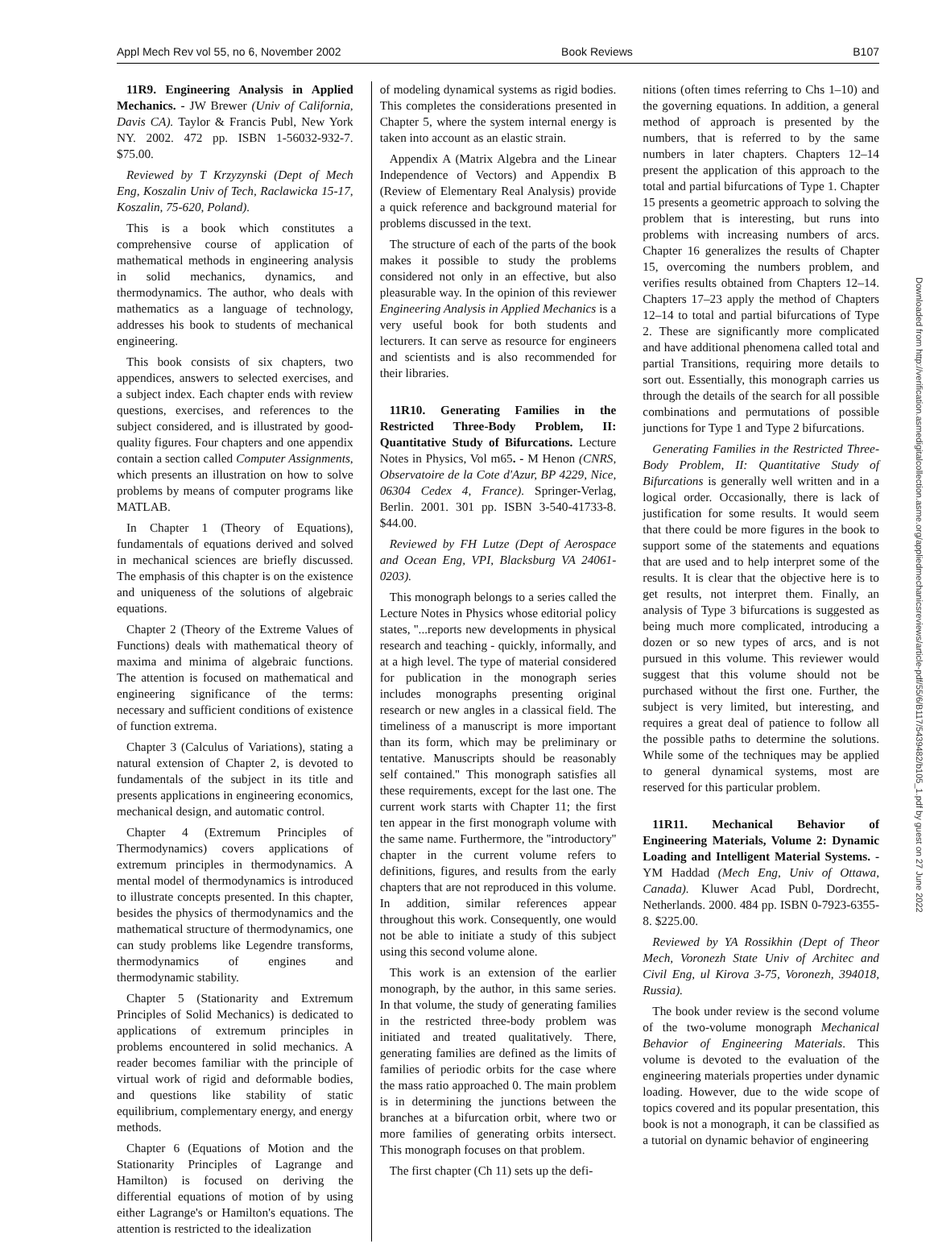Appl Mech Rev vol 55, no 6, November 2002 Book Reviews B107
11R9. Engineering Analysis in Applied Mechanics. - JW Brewer (Univ of California, Davis CA). Taylor & Francis Publ, New York NY. 2002. 472 pp. ISBN 1-56032-932-7. $75.00.
Reviewed by T Krzyzynski (Dept of Mech Eng, Koszalin Univ of Tech, Raclawicka 15-17, Koszalin, 75-620, Poland).
This is a book which constitutes a comprehensive course of application of mathematical methods in engineering analysis in solid mechanics, dynamics, and thermodynamics. The author, who deals with mathematics as a language of technology, addresses his book to students of mechanical engineering.
This book consists of six chapters, two appendices, answers to selected exercises, and a subject index. Each chapter ends with review questions, exercises, and references to the subject considered, and is illustrated by good-quality figures. Four chapters and one appendix contain a section called Computer Assignments, which presents an illustration on how to solve problems by means of computer programs like MATLAB.
In Chapter 1 (Theory of Equations), fundamentals of equations derived and solved in mechanical sciences are briefly discussed. The emphasis of this chapter is on the existence and uniqueness of the solutions of algebraic equations.
Chapter 2 (Theory of the Extreme Values of Functions) deals with mathematical theory of maxima and minima of algebraic functions. The attention is focused on mathematical and engineering significance of the terms: necessary and sufficient conditions of existence of function extrema.
Chapter 3 (Calculus of Variations), stating a natural extension of Chapter 2, is devoted to fundamentals of the subject in its title and presents applications in engineering economics, mechanical design, and automatic control.
Chapter 4 (Extremum Principles of Thermodynamics) covers applications of extremum principles in thermodynamics. A mental model of thermodynamics is introduced to illustrate concepts presented. In this chapter, besides the physics of thermodynamics and the mathematical structure of thermodynamics, one can study problems like Legendre transforms, thermodynamics of engines and thermodynamic stability.
Chapter 5 (Stationarity and Extremum Principles of Solid Mechanics) is dedicated to applications of extremum principles in problems encountered in solid mechanics. A reader becomes familiar with the principle of virtual work of rigid and deformable bodies, and questions like stability of static equilibrium, complementary energy, and energy methods.
Chapter 6 (Equations of Motion and the Stationarity Principles of Lagrange and Hamilton) is focused on deriving the differential equations of motion of by using either Lagrange's or Hamilton's equations. The attention is restricted to the idealization
of modeling dynamical systems as rigid bodies. This completes the considerations presented in Chapter 5, where the system internal energy is taken into account as an elastic strain.
Appendix A (Matrix Algebra and the Linear Independence of Vectors) and Appendix B (Review of Elementary Real Analysis) provide a quick reference and background material for problems discussed in the text.
The structure of each of the parts of the book makes it possible to study the problems considered not only in an effective, but also pleasurable way. In the opinion of this reviewer Engineering Analysis in Applied Mechanics is a very useful book for both students and lecturers. It can serve as resource for engineers and scientists and is also recommended for their libraries.
11R10. Generating Families in the Restricted Three-Body Problem, II: Quantitative Study of Bifurcations. Lecture Notes in Physics, Vol m65. - M Henon (CNRS, Observatoire de la Cote d'Azur, BP 4229, Nice, 06304 Cedex 4, France). Springer-Verlag, Berlin. 2001. 301 pp. ISBN 3-540-41733-8. $44.00.
Reviewed by FH Lutze (Dept of Aerospace and Ocean Eng, VPI, Blacksburg VA 24061-0203).
This monograph belongs to a series called the Lecture Notes in Physics whose editorial policy states, ''...reports new developments in physical research and teaching - quickly, informally, and at a high level. The type of material considered for publication in the monograph series includes monographs presenting original research or new angles in a classical field. The timeliness of a manuscript is more important than its form, which may be preliminary or tentative. Manuscripts should be reasonably self contained.'' This monograph satisfies all these requirements, except for the last one. The current work starts with Chapter 11; the first ten appear in the first monograph volume with the same name. Furthermore, the ''introductory'' chapter in the current volume refers to definitions, figures, and results from the early chapters that are not reproduced in this volume. In addition, similar references appear throughout this work. Consequently, one would not be able to initiate a study of this subject using this second volume alone.
This work is an extension of the earlier monograph, by the author, in this same series. In that volume, the study of generating families in the restricted three-body problem was initiated and treated qualitatively. There, generating families are defined as the limits of families of periodic orbits for the case where the mass ratio approached 0. The main problem is in determining the junctions between the branches at a bifurcation orbit, where two or more families of generating orbits intersect. This monograph focuses on that problem.
The first chapter (Ch 11) sets up the defi-
nitions (often times referring to Chs 1–10) and the governing equations. In addition, a general method of approach is presented by the numbers, that is referred to by the same numbers in later chapters. Chapters 12–14 present the application of this approach to the total and partial bifurcations of Type 1. Chapter 15 presents a geometric approach to solving the problem that is interesting, but runs into problems with increasing numbers of arcs. Chapter 16 generalizes the results of Chapter 15, overcoming the numbers problem, and verifies results obtained from Chapters 12–14. Chapters 17–23 apply the method of Chapters 12–14 to total and partial bifurcations of Type 2. These are significantly more complicated and have additional phenomena called total and partial Transitions, requiring more details to sort out. Essentially, this monograph carries us through the details of the search for all possible combinations and permutations of possible junctions for Type 1 and Type 2 bifurcations.
Generating Families in the Restricted Three-Body Problem, II: Quantitative Study of Bifurcations is generally well written and in a logical order. Occasionally, there is lack of justification for some results. It would seem that there could be more figures in the book to support some of the statements and equations that are used and to help interpret some of the results. It is clear that the objective here is to get results, not interpret them. Finally, an analysis of Type 3 bifurcations is suggested as being much more complicated, introducing a dozen or so new types of arcs, and is not pursued in this volume. This reviewer would suggest that this volume should not be purchased without the first one. Further, the subject is very limited, but interesting, and requires a great deal of patience to follow all the possible paths to determine the solutions. While some of the techniques may be applied to general dynamical systems, most are reserved for this particular problem.
11R11. Mechanical Behavior of Engineering Materials, Volume 2: Dynamic Loading and Intelligent Material Systems. - YM Haddad (Mech Eng, Univ of Ottawa, Canada). Kluwer Acad Publ, Dordrecht, Netherlands. 2000. 484 pp. ISBN 0-7923-6355-8. $225.00.
Reviewed by YA Rossikhin (Dept of Theor Mech, Voronezh State Univ of Architec and Civil Eng, ul Kirova 3-75, Voronezh, 394018, Russia).
The book under review is the second volume of the two-volume monograph Mechanical Behavior of Engineering Materials. This volume is devoted to the evaluation of the engineering materials properties under dynamic loading. However, due to the wide scope of topics covered and its popular presentation, this book is not a monograph, it can be classified as a tutorial on dynamic behavior of engineering
Downloaded from http://verification.asmedigitalcollection.asme.org/appliedmechanicsreviews/article-pdf/55/6/B117/5439482/b105_1.pdf by guest on 27 June 2022